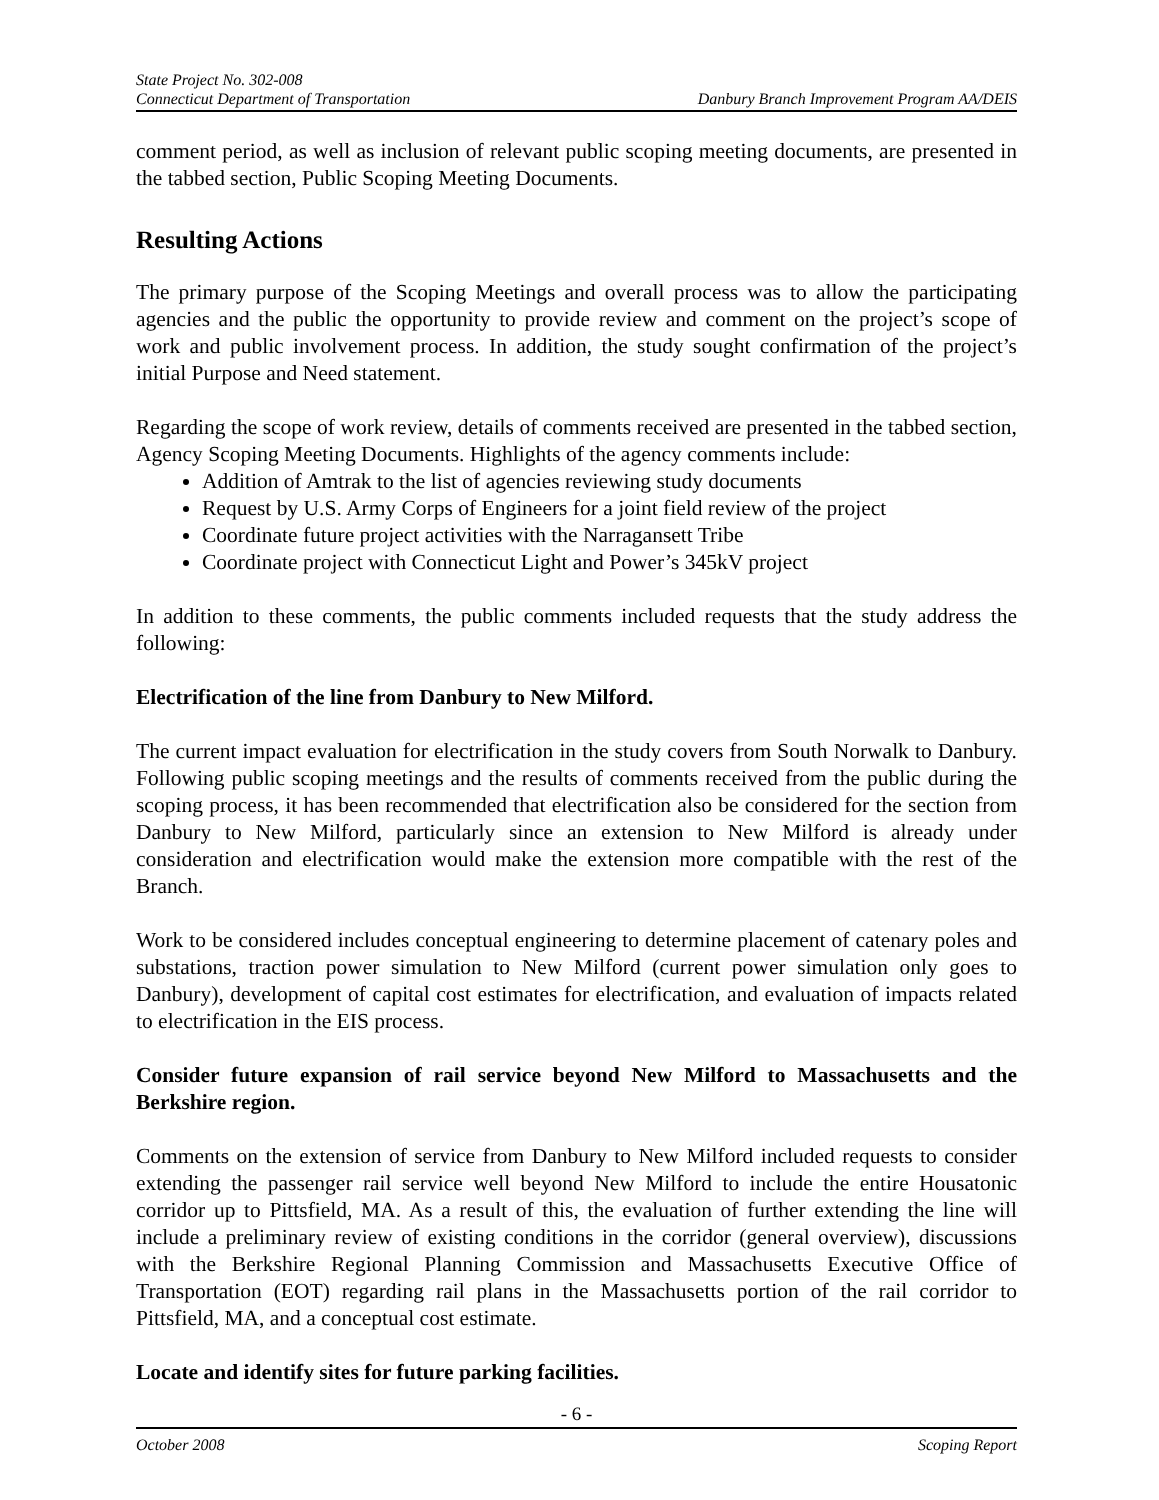State Project No. 302-008
Connecticut Department of Transportation Danbury Branch Improvement Program AA/DEIS
comment period, as well as inclusion of relevant public scoping meeting documents, are presented in the tabbed section, Public Scoping Meeting Documents.
Resulting Actions
The primary purpose of the Scoping Meetings and overall process was to allow the participating agencies and the public the opportunity to provide review and comment on the project’s scope of work and public involvement process. In addition, the study sought confirmation of the project’s initial Purpose and Need statement.
Regarding the scope of work review, details of comments received are presented in the tabbed section, Agency Scoping Meeting Documents. Highlights of the agency comments include:
Addition of Amtrak to the list of agencies reviewing study documents
Request by U.S. Army Corps of Engineers for a joint field review of the project
Coordinate future project activities with the Narragansett Tribe
Coordinate project with Connecticut Light and Power’s 345kV project
In addition to these comments, the public comments included requests that the study address the following:
Electrification of the line from Danbury to New Milford.
The current impact evaluation for electrification in the study covers from South Norwalk to Danbury. Following public scoping meetings and the results of comments received from the public during the scoping process, it has been recommended that electrification also be considered for the section from Danbury to New Milford, particularly since an extension to New Milford is already under consideration and electrification would make the extension more compatible with the rest of the Branch.
Work to be considered includes conceptual engineering to determine placement of catenary poles and substations, traction power simulation to New Milford (current power simulation only goes to Danbury), development of capital cost estimates for electrification, and evaluation of impacts related to electrification in the EIS process.
Consider future expansion of rail service beyond New Milford to Massachusetts and the Berkshire region.
Comments on the extension of service from Danbury to New Milford included requests to consider extending the passenger rail service well beyond New Milford to include the entire Housatonic corridor up to Pittsfield, MA. As a result of this, the evaluation of further extending the line will include a preliminary review of existing conditions in the corridor (general overview), discussions with the Berkshire Regional Planning Commission and Massachusetts Executive Office of Transportation (EOT) regarding rail plans in the Massachusetts portion of the rail corridor to Pittsfield, MA, and a conceptual cost estimate.
Locate and identify sites for future parking facilities.
- 6 -
October 2008 Scoping Report